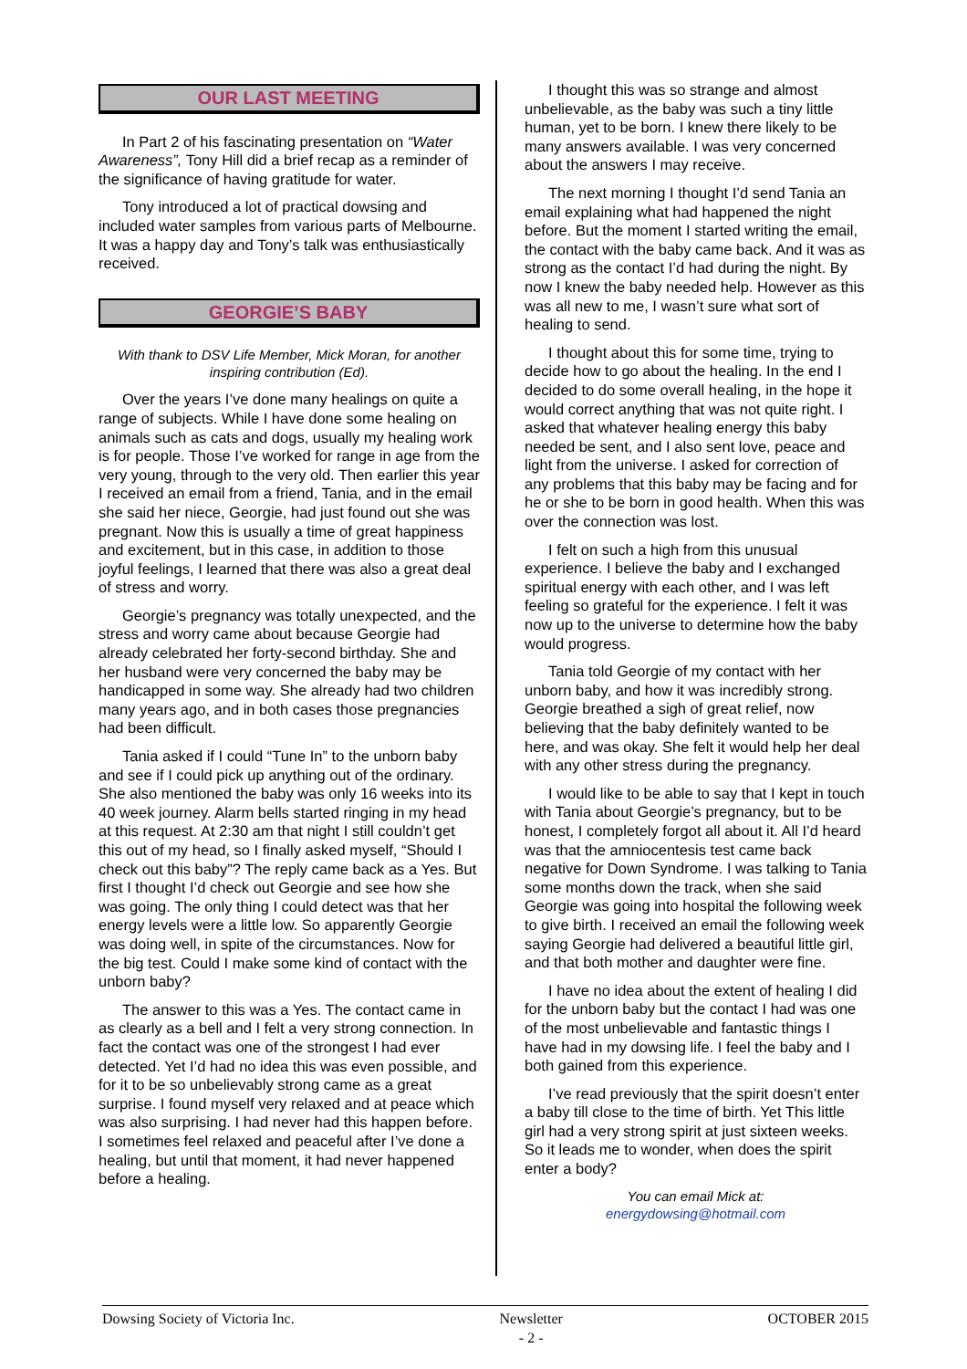OUR LAST MEETING
In Part 2 of his fascinating presentation on “Water Awareness”, Tony Hill did a brief recap as a reminder of the significance of having gratitude for water.
Tony introduced a lot of practical dowsing and included water samples from various parts of Melbourne. It was a happy day and Tony’s talk was enthusiastically received.
GEORGIE’S BABY
With thank to DSV Life Member, Mick Moran, for another inspiring contribution (Ed).
Over the years I’ve done many healings on quite a range of subjects. While I have done some healing on animals such as cats and dogs, usually my healing work is for people. Those I’ve worked for range in age from the very young, through to the very old. Then earlier this year I received an email from a friend, Tania, and in the email she said her niece, Georgie, had just found out she was pregnant. Now this is usually a time of great happiness and excitement, but in this case, in addition to those joyful feelings, I learned that there was also a great deal of stress and worry.
Georgie’s pregnancy was totally unexpected, and the stress and worry came about because Georgie had already celebrated her forty-second birthday. She and her husband were very concerned the baby may be handicapped in some way. She already had two children many years ago, and in both cases those pregnancies had been difficult.
Tania asked if I could “Tune In” to the unborn baby and see if I could pick up anything out of the ordinary. She also mentioned the baby was only 16 weeks into its 40 week journey. Alarm bells started ringing in my head at this request. At 2:30 am that night I still couldn’t get this out of my head, so I finally asked myself, “Should I check out this baby”? The reply came back as a Yes. But first I thought I’d check out Georgie and see how she was going. The only thing I could detect was that her energy levels were a little low. So apparently Georgie was doing well, in spite of the circumstances. Now for the big test. Could I make some kind of contact with the unborn baby?
The answer to this was a Yes. The contact came in as clearly as a bell and I felt a very strong connection. In fact the contact was one of the strongest I had ever detected. Yet I’d had no idea this was even possible, and for it to be so unbelievably strong came as a great surprise. I found myself very relaxed and at peace which was also surprising. I had never had this happen before. I sometimes feel relaxed and peaceful after I’ve done a healing, but until that moment, it had never happened before a healing.
I thought this was so strange and almost unbelievable, as the baby was such a tiny little human, yet to be born. I knew there likely to be many answers available. I was very concerned about the answers I may receive.
The next morning I thought I’d send Tania an email explaining what had happened the night before. But the moment I started writing the email, the contact with the baby came back. And it was as strong as the contact I’d had during the night. By now I knew the baby needed help. However as this was all new to me, I wasn’t sure what sort of healing to send.
I thought about this for some time, trying to decide how to go about the healing. In the end I decided to do some overall healing, in the hope it would correct anything that was not quite right. I asked that whatever healing energy this baby needed be sent, and I also sent love, peace and light from the universe. I asked for correction of any problems that this baby may be facing and for he or she to be born in good health. When this was over the connection was lost.
I felt on such a high from this unusual experience. I believe the baby and I exchanged spiritual energy with each other, and I was left feeling so grateful for the experience. I felt it was now up to the universe to determine how the baby would progress.
Tania told Georgie of my contact with her unborn baby, and how it was incredibly strong. Georgie breathed a sigh of great relief, now believing that the baby definitely wanted to be here, and was okay. She felt it would help her deal with any other stress during the pregnancy.
I would like to be able to say that I kept in touch with Tania about Georgie’s pregnancy, but to be honest, I completely forgot all about it. All I’d heard was that the amniocentesis test came back negative for Down Syndrome. I was talking to Tania some months down the track, when she said Georgie was going into hospital the following week to give birth. I received an email the following week saying Georgie had delivered a beautiful little girl, and that both mother and daughter were fine.
I have no idea about the extent of healing I did for the unborn baby but the contact I had was one of the most unbelievable and fantastic things I have had in my dowsing life. I feel the baby and I both gained from this experience.
I’ve read previously that the spirit doesn’t enter a baby till close to the time of birth. Yet This little girl had a very strong spirit at just sixteen weeks. So it leads me to wonder, when does the spirit enter a body?
You can email Mick at:
energydowsing@hotmail.com
Dowsing Society of Victoria Inc. Newsletter
- 2 - OCTOBER 2015